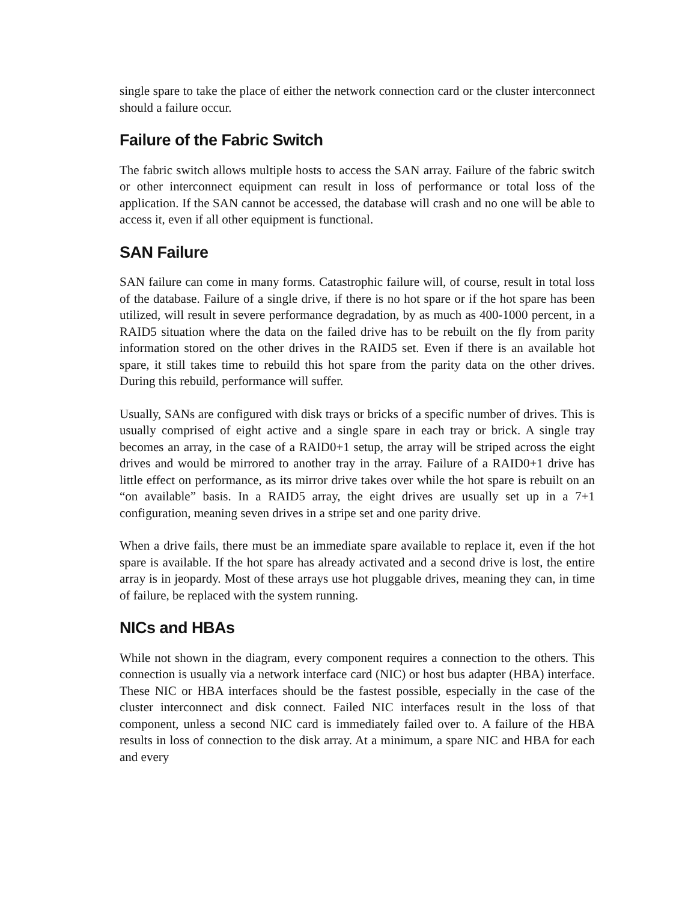single spare to take the place of either the network connection card or the cluster interconnect should a failure occur.
Failure of the Fabric Switch
The fabric switch allows multiple hosts to access the SAN array. Failure of the fabric switch or other interconnect equipment can result in loss of performance or total loss of the application. If the SAN cannot be accessed, the database will crash and no one will be able to access it, even if all other equipment is functional.
SAN Failure
SAN failure can come in many forms. Catastrophic failure will, of course, result in total loss of the database. Failure of a single drive, if there is no hot spare or if the hot spare has been utilized, will result in severe performance degradation, by as much as 400-1000 percent, in a RAID5 situation where the data on the failed drive has to be rebuilt on the fly from parity information stored on the other drives in the RAID5 set. Even if there is an available hot spare, it still takes time to rebuild this hot spare from the parity data on the other drives. During this rebuild, performance will suffer.
Usually, SANs are configured with disk trays or bricks of a specific number of drives. This is usually comprised of eight active and a single spare in each tray or brick. A single tray becomes an array, in the case of a RAID0+1 setup, the array will be striped across the eight drives and would be mirrored to another tray in the array. Failure of a RAID0+1 drive has little effect on performance, as its mirror drive takes over while the hot spare is rebuilt on an “on available” basis. In a RAID5 array, the eight drives are usually set up in a 7+1 configuration, meaning seven drives in a stripe set and one parity drive.
When a drive fails, there must be an immediate spare available to replace it, even if the hot spare is available. If the hot spare has already activated and a second drive is lost, the entire array is in jeopardy. Most of these arrays use hot pluggable drives, meaning they can, in time of failure, be replaced with the system running.
NICs and HBAs
While not shown in the diagram, every component requires a connection to the others. This connection is usually via a network interface card (NIC) or host bus adapter (HBA) interface. These NIC or HBA interfaces should be the fastest possible, especially in the case of the cluster interconnect and disk connect. Failed NIC interfaces result in the loss of that component, unless a second NIC card is immediately failed over to. A failure of the HBA results in loss of connection to the disk array. At a minimum, a spare NIC and HBA for each and every